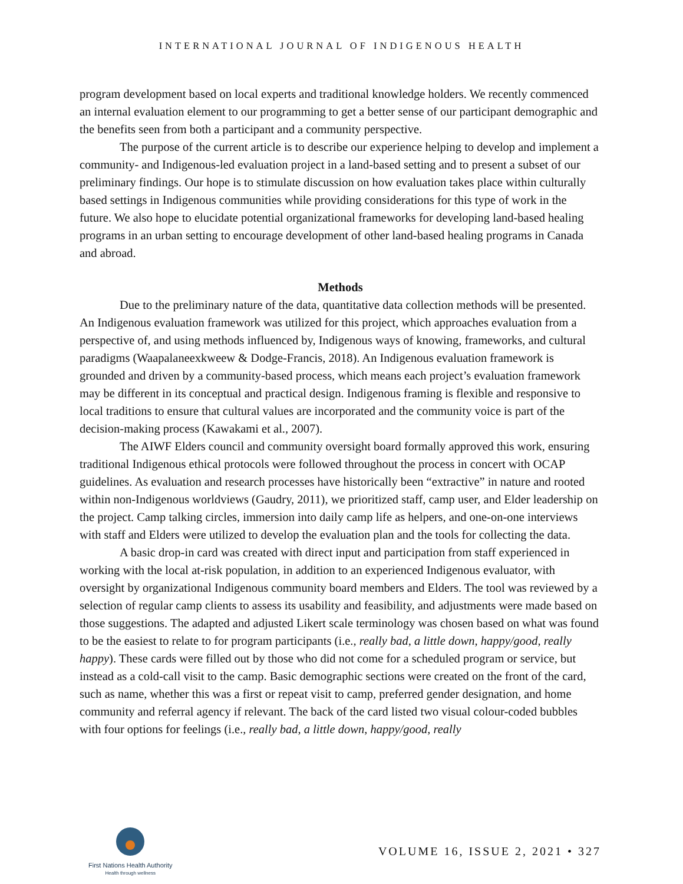INTERNATIONAL JOURNAL OF INDIGENOUS HEALTH
program development based on local experts and traditional knowledge holders. We recently commenced an internal evaluation element to our programming to get a better sense of our participant demographic and the benefits seen from both a participant and a community perspective.
The purpose of the current article is to describe our experience helping to develop and implement a community- and Indigenous-led evaluation project in a land-based setting and to present a subset of our preliminary findings. Our hope is to stimulate discussion on how evaluation takes place within culturally based settings in Indigenous communities while providing considerations for this type of work in the future. We also hope to elucidate potential organizational frameworks for developing land-based healing programs in an urban setting to encourage development of other land-based healing programs in Canada and abroad.
Methods
Due to the preliminary nature of the data, quantitative data collection methods will be presented. An Indigenous evaluation framework was utilized for this project, which approaches evaluation from a perspective of, and using methods influenced by, Indigenous ways of knowing, frameworks, and cultural paradigms (Waapalaneexkweew & Dodge-Francis, 2018). An Indigenous evaluation framework is grounded and driven by a community-based process, which means each project’s evaluation framework may be different in its conceptual and practical design. Indigenous framing is flexible and responsive to local traditions to ensure that cultural values are incorporated and the community voice is part of the decision-making process (Kawakami et al., 2007).
The AIWF Elders council and community oversight board formally approved this work, ensuring traditional Indigenous ethical protocols were followed throughout the process in concert with OCAP guidelines. As evaluation and research processes have historically been “extractive” in nature and rooted within non-Indigenous worldviews (Gaudry, 2011), we prioritized staff, camp user, and Elder leadership on the project. Camp talking circles, immersion into daily camp life as helpers, and one-on-one interviews with staff and Elders were utilized to develop the evaluation plan and the tools for collecting the data.
A basic drop-in card was created with direct input and participation from staff experienced in working with the local at-risk population, in addition to an experienced Indigenous evaluator, with oversight by organizational Indigenous community board members and Elders. The tool was reviewed by a selection of regular camp clients to assess its usability and feasibility, and adjustments were made based on those suggestions. The adapted and adjusted Likert scale terminology was chosen based on what was found to be the easiest to relate to for program participants (i.e., really bad, a little down, happy/good, really happy). These cards were filled out by those who did not come for a scheduled program or service, but instead as a cold-call visit to the camp. Basic demographic sections were created on the front of the card, such as name, whether this was a first or repeat visit to camp, preferred gender designation, and home community and referral agency if relevant. The back of the card listed two visual colour-coded bubbles with four options for feelings (i.e., really bad, a little down, happy/good, really
First Nations Health Authority
Health through wellness
VOLUME 16, ISSUE 2, 2021 • 327